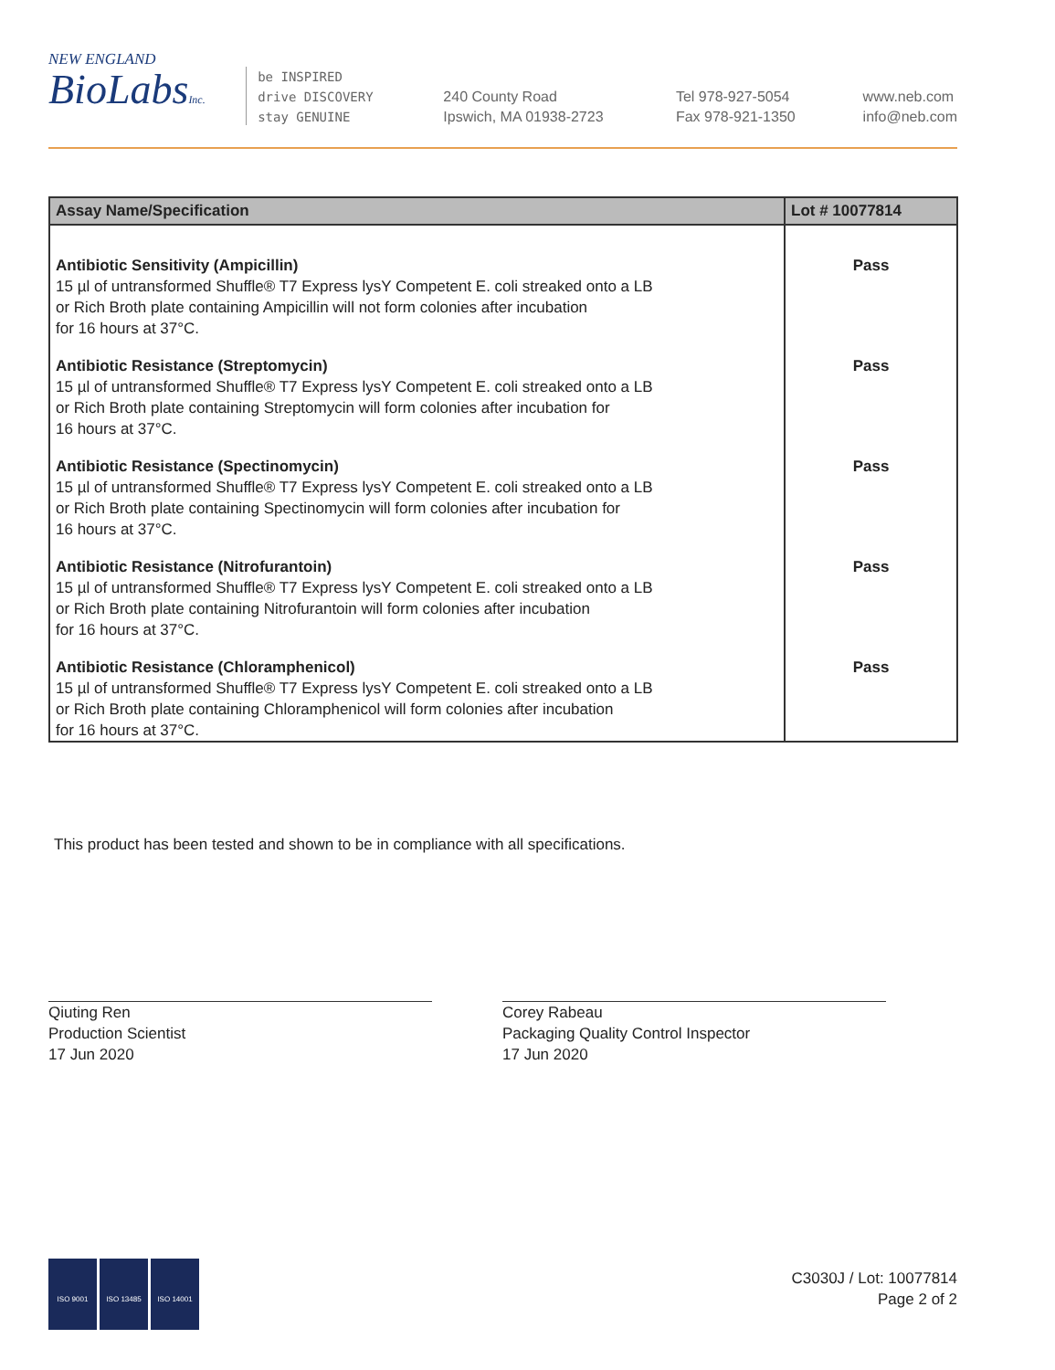NEW ENGLAND
BioLabsInc.
be INSPIRED
drive DISCOVERY
stay GENUINE
240 County Road
Ipswich, MA 01938-2723
Tel 978-927-5054
Fax 978-921-1350
www.neb.com
info@neb.com
| Assay Name/Specification | Lot # 10077814 |
| --- | --- |
| Antibiotic Sensitivity (Ampicillin) 15 µl of untransformed Shuffle® T7 Express lysY Competent E. coli streaked onto a LB or Rich Broth plate containing Ampicillin will not form colonies after incubation for 16 hours at 37°C. | Pass |
| Antibiotic Resistance (Streptomycin) 15 µl of untransformed Shuffle® T7 Express lysY Competent E. coli streaked onto a LB or Rich Broth plate containing Streptomycin will form colonies after incubation for 16 hours at 37°C. | Pass |
| Antibiotic Resistance (Spectinomycin) 15 µl of untransformed Shuffle® T7 Express lysY Competent E. coli streaked onto a LB or Rich Broth plate containing Spectinomycin will form colonies after incubation for 16 hours at 37°C. | Pass |
| Antibiotic Resistance (Nitrofurantoin) 15 µl of untransformed Shuffle® T7 Express lysY Competent E. coli streaked onto a LB or Rich Broth plate containing Nitrofurantoin will form colonies after incubation for 16 hours at 37°C. | Pass |
| Antibiotic Resistance (Chloramphenicol) 15 µl of untransformed Shuffle® T7 Express lysY Competent E. coli streaked onto a LB or Rich Broth plate containing Chloramphenicol will form colonies after incubation for 16 hours at 37°C. | Pass |
This product has been tested and shown to be in compliance with all specifications.
Qiuting Ren
Production Scientist
17 Jun 2020
Corey Rabeau
Packaging Quality Control Inspector
17 Jun 2020
ISO 9001 ISO 13485 ISO 14001
C3030J / Lot: 10077814
Page 2 of 2